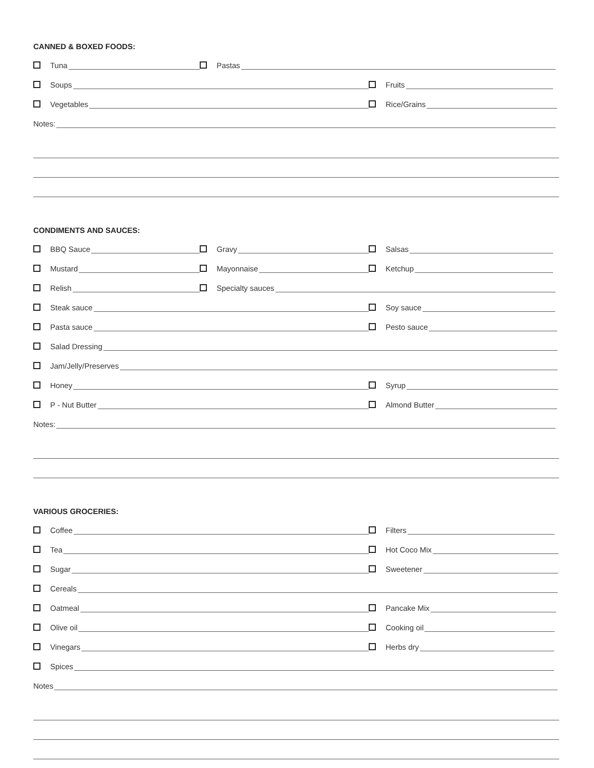CANNED & BOXED FOODS:
Tuna Pastas
Soups Fruits
Vegetables Rice/Grains
Notes:
CONDIMENTS AND SAUCES:
BBQ Sauce Gravy Salsas
Mustard Mayonnaise Ketchup
Relish Specialty sauces
Steak sauce Soy sauce
Pasta sauce Pesto sauce
Salad Dressing
Jam/Jelly/Preserves
Honey Syrup
P - Nut Butter Almond Butter
Notes:
VARIOUS GROCERIES:
Coffee Filters
Tea Hot Coco Mix
Sugar Sweetener
Cereals
Oatmeal Pancake Mix
Olive oil Cooking oil
Vinegars Herbs dry
Spices
Notes